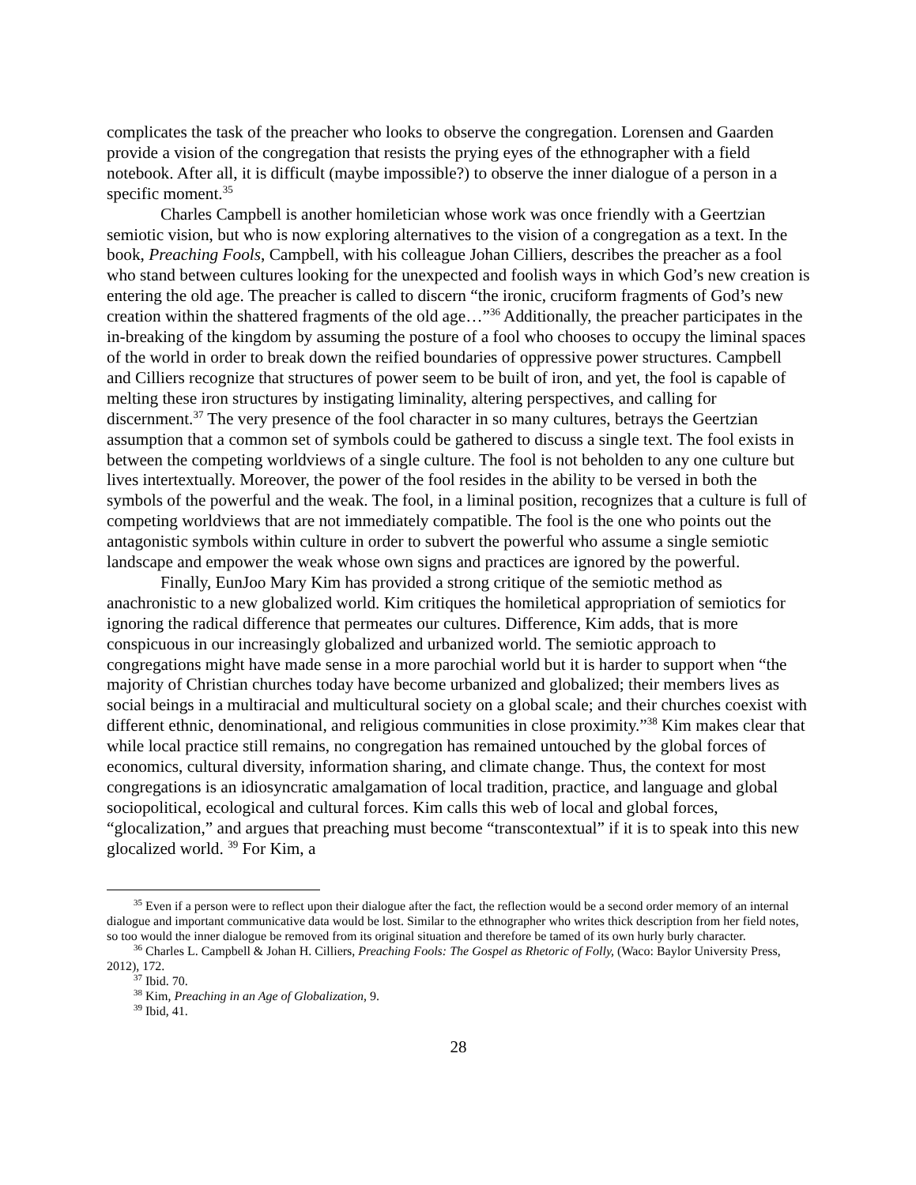complicates the task of the preacher who looks to observe the congregation. Lorensen and Gaarden provide a vision of the congregation that resists the prying eyes of the ethnographer with a field notebook. After all, it is difficult (maybe impossible?) to observe the inner dialogue of a person in a specific moment.<sup>35</sup>
Charles Campbell is another homiletician whose work was once friendly with a Geertzian semiotic vision, but who is now exploring alternatives to the vision of a congregation as a text. In the book, Preaching Fools, Campbell, with his colleague Johan Cilliers, describes the preacher as a fool who stand between cultures looking for the unexpected and foolish ways in which God’s new creation is entering the old age. The preacher is called to discern “the ironic, cruciform fragments of God’s new creation within the shattered fragments of the old age…”<sup>36</sup> Additionally, the preacher participates in the in-breaking of the kingdom by assuming the posture of a fool who chooses to occupy the liminal spaces of the world in order to break down the reified boundaries of oppressive power structures. Campbell and Cilliers recognize that structures of power seem to be built of iron, and yet, the fool is capable of melting these iron structures by instigating liminality, altering perspectives, and calling for discernment.<sup>37</sup> The very presence of the fool character in so many cultures, betrays the Geertzian assumption that a common set of symbols could be gathered to discuss a single text. The fool exists in between the competing worldviews of a single culture. The fool is not beholden to any one culture but lives intertextually. Moreover, the power of the fool resides in the ability to be versed in both the symbols of the powerful and the weak. The fool, in a liminal position, recognizes that a culture is full of competing worldviews that are not immediately compatible. The fool is the one who points out the antagonistic symbols within culture in order to subvert the powerful who assume a single semiotic landscape and empower the weak whose own signs and practices are ignored by the powerful.
Finally, EunJoo Mary Kim has provided a strong critique of the semiotic method as anachronistic to a new globalized world. Kim critiques the homiletical appropriation of semiotics for ignoring the radical difference that permeates our cultures. Difference, Kim adds, that is more conspicuous in our increasingly globalized and urbanized world. The semiotic approach to congregations might have made sense in a more parochial world but it is harder to support when “the majority of Christian churches today have become urbanized and globalized; their members lives as social beings in a multiracial and multicultural society on a global scale; and their churches coexist with different ethnic, denominational, and religious communities in close proximity.”<sup>38</sup> Kim makes clear that while local practice still remains, no congregation has remained untouched by the global forces of economics, cultural diversity, information sharing, and climate change. Thus, the context for most congregations is an idiosyncratic amalgamation of local tradition, practice, and language and global sociopolitical, ecological and cultural forces. Kim calls this web of local and global forces, “glocalization,” and argues that preaching must become “transcontextual” if it is to speak into this new glocalized world. <sup>39</sup> For Kim, a
<sup>35</sup> Even if a person were to reflect upon their dialogue after the fact, the reflection would be a second order memory of an internal dialogue and important communicative data would be lost. Similar to the ethnographer who writes thick description from her field notes, so too would the inner dialogue be removed from its original situation and therefore be tamed of its own hurly burly character.
<sup>36</sup> Charles L. Campbell & Johan H. Cilliers, Preaching Fools: The Gospel as Rhetoric of Folly, (Waco: Baylor University Press, 2012), 172.
<sup>37</sup> Ibid. 70.
<sup>38</sup> Kim, Preaching in an Age of Globalization, 9.
<sup>39</sup> Ibid, 41.
28